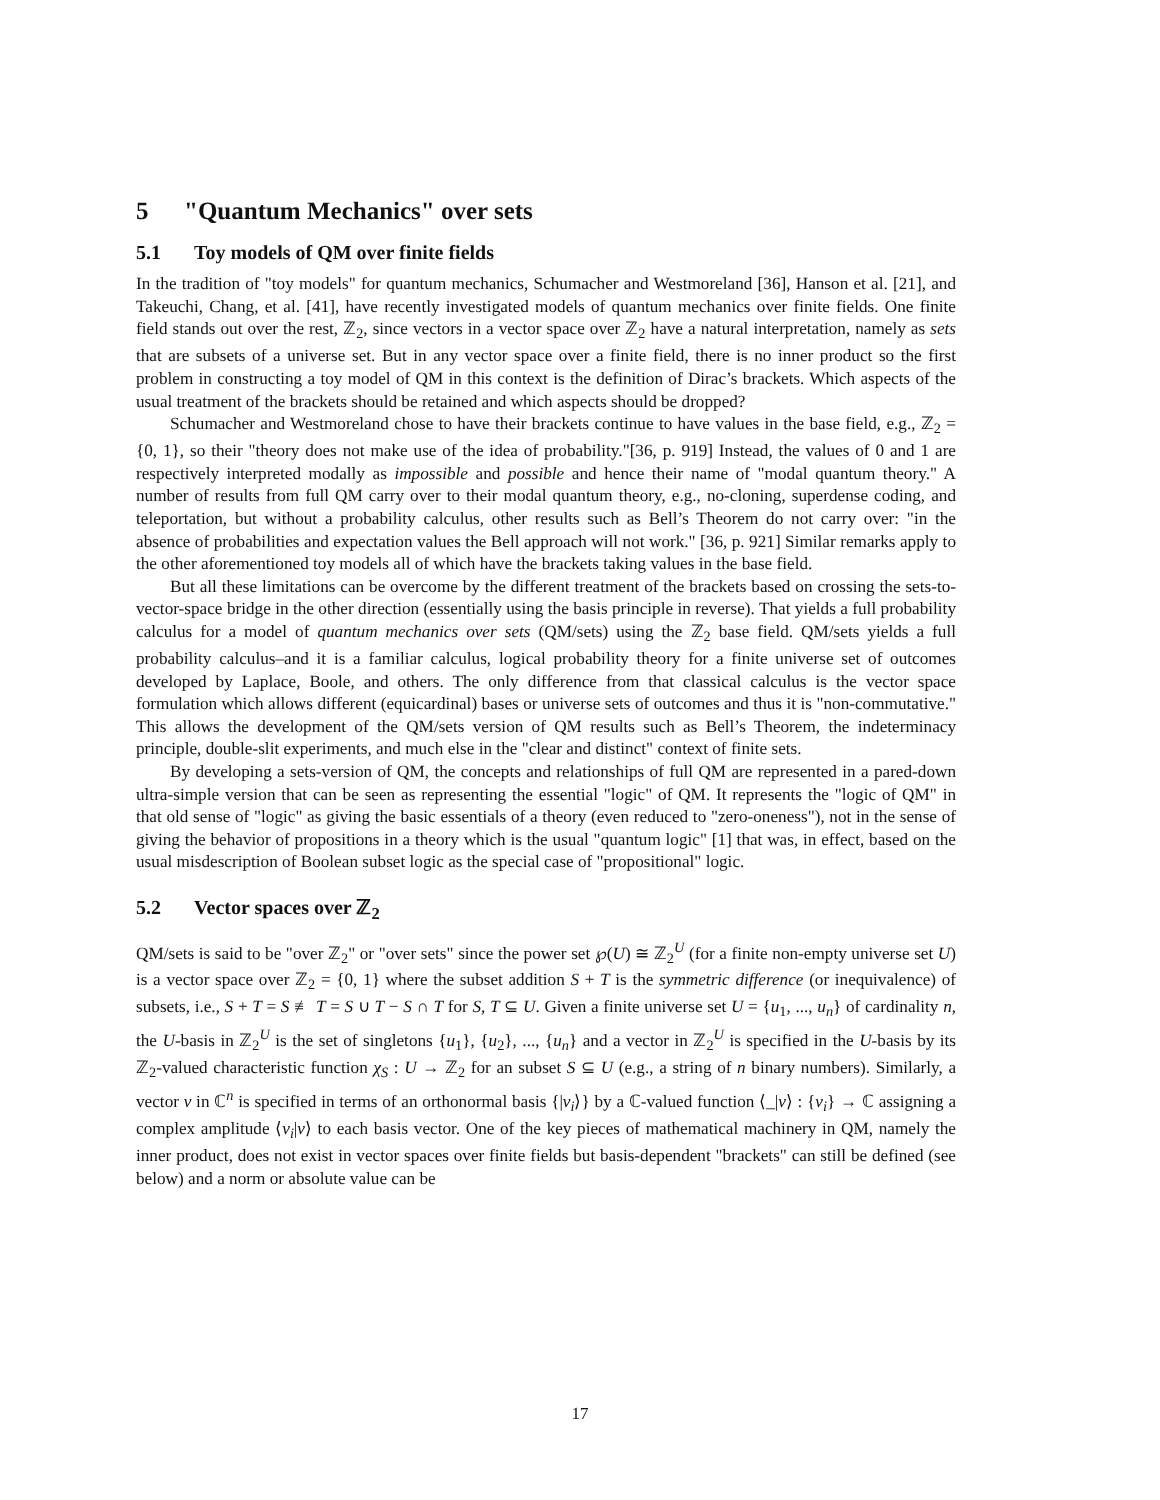5 "Quantum Mechanics" over sets
5.1 Toy models of QM over finite fields
In the tradition of "toy models" for quantum mechanics, Schumacher and Westmoreland [36], Hanson et al. [21], and Takeuchi, Chang, et al. [41], have recently investigated models of quantum mechanics over finite fields. One finite field stands out over the rest, ℤ<sub>2</sub>, since vectors in a vector space over ℤ<sub>2</sub> have a natural interpretation, namely as sets that are subsets of a universe set. But in any vector space over a finite field, there is no inner product so the first problem in constructing a toy model of QM in this context is the definition of Dirac’s brackets. Which aspects of the usual treatment of the brackets should be retained and which aspects should be dropped?
Schumacher and Westmoreland chose to have their brackets continue to have values in the base field, e.g., ℤ<sub>2</sub> = {0, 1}, so their "theory does not make use of the idea of probability."[36, p. 919] Instead, the values of 0 and 1 are respectively interpreted modally as impossible and possible and hence their name of "modal quantum theory." A number of results from full QM carry over to their modal quantum theory, e.g., no-cloning, superdense coding, and teleportation, but without a probability calculus, other results such as Bell’s Theorem do not carry over: "in the absence of probabilities and expectation values the Bell approach will not work." [36, p. 921] Similar remarks apply to the other aforementioned toy models all of which have the brackets taking values in the base field.
But all these limitations can be overcome by the different treatment of the brackets based on crossing the sets-to-vector-space bridge in the other direction (essentially using the basis principle in reverse). That yields a full probability calculus for a model of quantum mechanics over sets (QM/sets) using the ℤ<sub>2</sub> base field. QM/sets yields a full probability calculus–and it is a familiar calculus, logical probability theory for a finite universe set of outcomes developed by Laplace, Boole, and others. The only difference from that classical calculus is the vector space formulation which allows different (equicardinal) bases or universe sets of outcomes and thus it is "non-commutative." This allows the development of the QM/sets version of QM results such as Bell’s Theorem, the indeterminacy principle, double-slit experiments, and much else in the "clear and distinct" context of finite sets.
By developing a sets-version of QM, the concepts and relationships of full QM are represented in a pared-down ultra-simple version that can be seen as representing the essential "logic" of QM. It represents the "logic of QM" in that old sense of "logic" as giving the basic essentials of a theory (even reduced to "zero-oneness"), not in the sense of giving the behavior of propositions in a theory which is the usual "quantum logic" [1] that was, in effect, based on the usual misdescription of Boolean subset logic as the special case of "propositional" logic.
5.2 Vector spaces over ℤ<sub>2</sub>
QM/sets is said to be "over ℤ<sub>2</sub>" or "over sets" since the power set ℘(U) ≅ ℤ<sub>2</sub><sup>U</sup> (for a finite non-empty universe set U) is a vector space over ℤ<sub>2</sub> = {0, 1} where the subset addition S + T is the symmetric difference (or inequivalence) of subsets, i.e., S + T = S ≢ T = S ∪ T − S ∩ T for S, T ⊆ U. Given a finite universe set U = {u<sub>1</sub>, ..., u<sub>n</sub>} of cardinality n, the U-basis in ℤ<sub>2</sub><sup>U</sup> is the set of singletons {u<sub>1</sub>}, {u<sub>2</sub>}, ..., {u<sub>n</sub>} and a vector in ℤ<sub>2</sub><sup>U</sup> is specified in the U-basis by its ℤ<sub>2</sub>-valued characteristic function χ<sub>S</sub> : U → ℤ<sub>2</sub> for an subset S ⊆ U (e.g., a string of n binary numbers). Similarly, a vector v in ℂ<sup>n</sup> is specified in terms of an orthonormal basis {|v<sub>i</sub>⟩} by a ℂ-valued function ⟨_|v⟩ : {v<sub>i</sub>} → ℂ assigning a complex amplitude ⟨v<sub>i</sub>|v⟩ to each basis vector. One of the key pieces of mathematical machinery in QM, namely the inner product, does not exist in vector spaces over finite fields but basis-dependent "brackets" can still be defined (see below) and a norm or absolute value can be
17